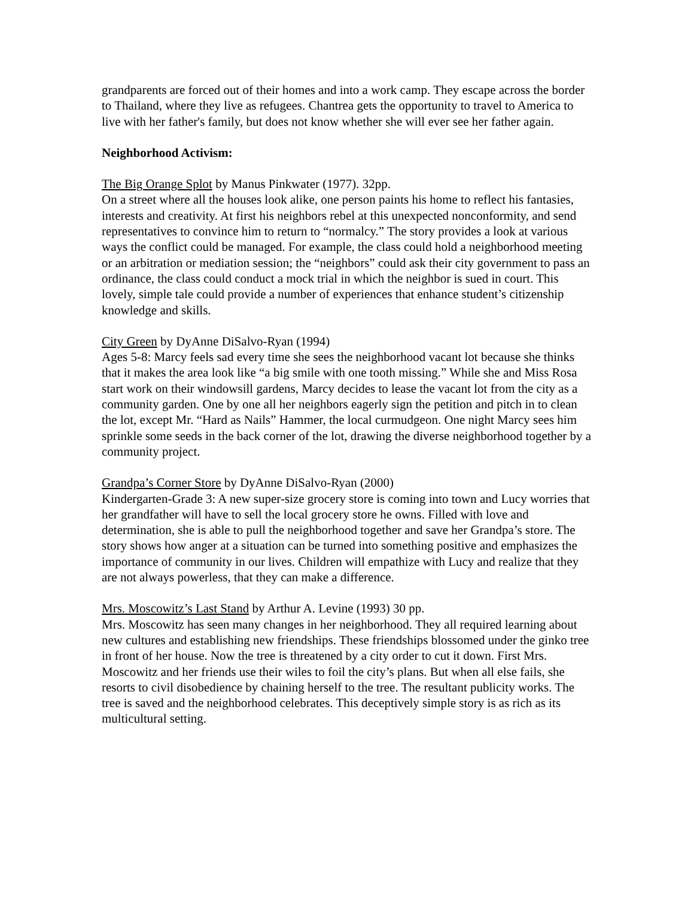grandparents are forced out of their homes and into a work camp. They escape across the border to Thailand, where they live as refugees. Chantrea gets the opportunity to travel to America to live with her father's family, but does not know whether she will ever see her father again.
Neighborhood Activism:
The Big Orange Splot by Manus Pinkwater (1977). 32pp.
On a street where all the houses look alike, one person paints his home to reflect his fantasies, interests and creativity. At first his neighbors rebel at this unexpected nonconformity, and send representatives to convince him to return to “normalcy.” The story provides a look at various ways the conflict could be managed. For example, the class could hold a neighborhood meeting or an arbitration or mediation session; the “neighbors” could ask their city government to pass an ordinance, the class could conduct a mock trial in which the neighbor is sued in court. This lovely, simple tale could provide a number of experiences that enhance student’s citizenship knowledge and skills.
City Green by DyAnne DiSalvo-Ryan (1994)
Ages 5-8: Marcy feels sad every time she sees the neighborhood vacant lot because she thinks that it makes the area look like “a big smile with one tooth missing.” While she and Miss Rosa start work on their windowsill gardens, Marcy decides to lease the vacant lot from the city as a community garden. One by one all her neighbors eagerly sign the petition and pitch in to clean the lot, except Mr. “Hard as Nails” Hammer, the local curmudgeon. One night Marcy sees him sprinkle some seeds in the back corner of the lot, drawing the diverse neighborhood together by a community project.
Grandpa’s Corner Store by DyAnne DiSalvo-Ryan (2000)
Kindergarten-Grade 3: A new super-size grocery store is coming into town and Lucy worries that her grandfather will have to sell the local grocery store he owns. Filled with love and determination, she is able to pull the neighborhood together and save her Grandpa’s store. The story shows how anger at a situation can be turned into something positive and emphasizes the importance of community in our lives. Children will empathize with Lucy and realize that they are not always powerless, that they can make a difference.
Mrs. Moscowitz’s Last Stand by Arthur A. Levine (1993) 30 pp.
Mrs. Moscowitz has seen many changes in her neighborhood. They all required learning about new cultures and establishing new friendships. These friendships blossomed under the ginko tree in front of her house. Now the tree is threatened by a city order to cut it down. First Mrs. Moscowitz and her friends use their wiles to foil the city’s plans. But when all else fails, she resorts to civil disobedience by chaining herself to the tree. The resultant publicity works. The tree is saved and the neighborhood celebrates. This deceptively simple story is as rich as its multicultural setting.